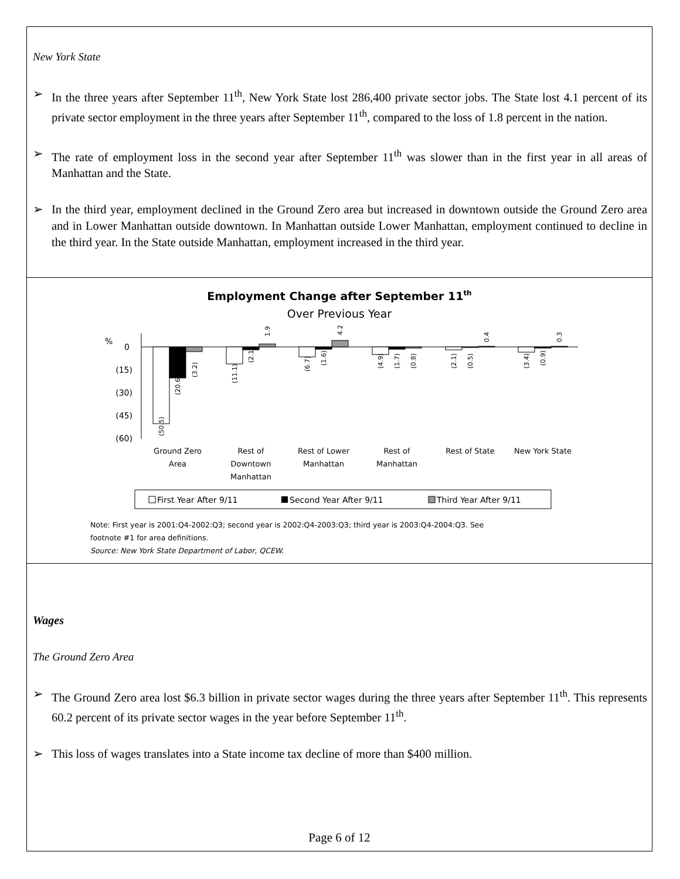New York State
➢ In the three years after September 11<sup>th</sup>, New York State lost 286,400 private sector jobs. The State lost 4.1 percent of its private sector employment in the three years after September 11<sup>th</sup>, compared to the loss of 1.8 percent in the nation.
➢ The rate of employment loss in the second year after September 11<sup>th</sup> was slower than in the first year in all areas of Manhattan and the State.
➢ In the third year, employment declined in the Ground Zero area but increased in downtown outside the Ground Zero area and in Lower Manhattan outside downtown. In Manhattan outside Lower Manhattan, employment continued to decline in the third year. In the State outside Manhattan, employment increased in the third year.
Employment Change after September 11th
Over Previous Year
%
0
(15)
(30)
(45)
(60)
Ground Zero
Area
Rest of
Downtown
Manhattan
Rest of Lower
Manhattan
Rest of
Manhattan
Rest of State
New York State
(50.5)
(20.6)
(3.2)
(11.1)
(2.1)
1.9
(6.7)
(1.6)
4.2
(4.9)
(1.7)
(0.8)
(2.1)
(0.5)
0.4
(3.4)
(0.9)
0.3
First Year After 9/11
Second Year After 9/11
Third Year After 9/11
Note: First year is 2001:Q4-2002:Q3; second year is 2002:Q4-2003:Q3; third year is 2003:Q4-2004:Q3. See
footnote #1 for area definitions.
Source: New York State Department of Labor, QCEW.
Wages
The Ground Zero Area
➢ The Ground Zero area lost $6.3 billion in private sector wages during the three years after September 11<sup>th</sup>. This represents 60.2 percent of its private sector wages in the year before September 11<sup>th</sup>.
➢ This loss of wages translates into a State income tax decline of more than $400 million.
Page 6 of 12